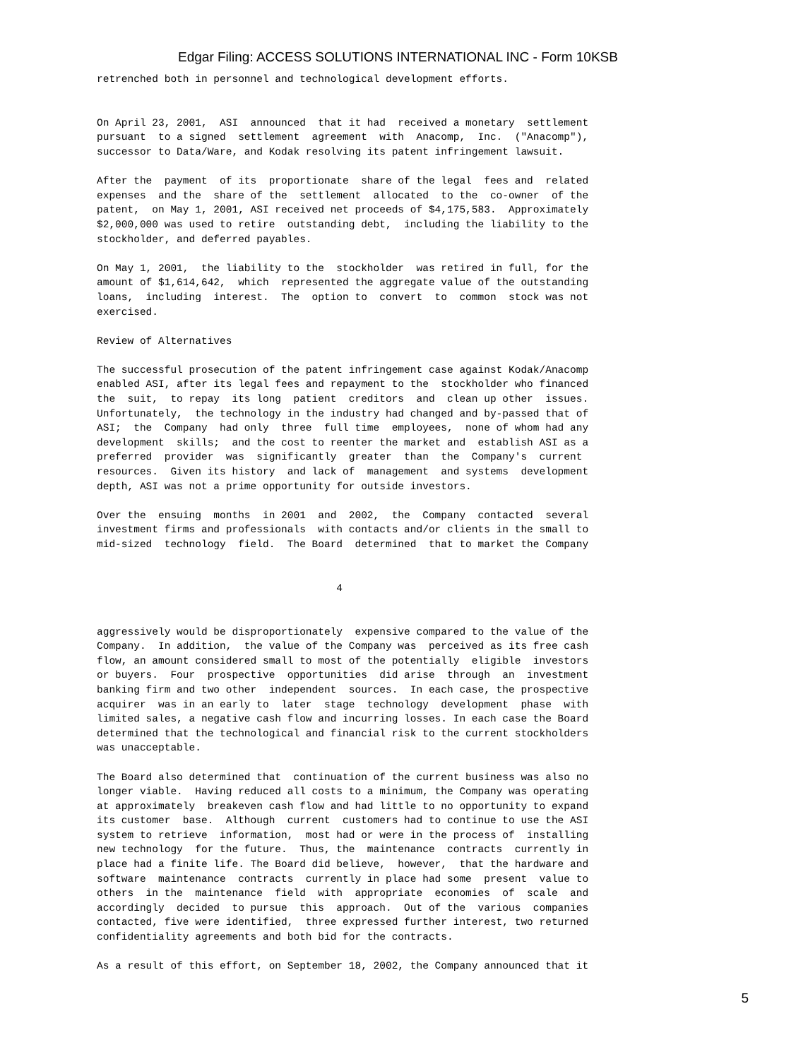Edgar Filing: ACCESS SOLUTIONS INTERNATIONAL INC - Form 10KSB
retrenched both in personnel and technological development efforts.


On April 23, 2001,  ASI  announced  that it had  received a monetary  settlement
pursuant  to a signed  settlement  agreement  with  Anacomp,  Inc.  ("Anacomp"),
successor to Data/Ware, and Kodak resolving its patent infringement lawsuit.

After the  payment  of its  proportionate  share of the legal  fees and  related
expenses  and the  share of the  settlement  allocated  to the  co-owner  of the
patent,  on May 1, 2001, ASI received net proceeds of $4,175,583.  Approximately
$2,000,000 was used to retire  outstanding debt,  including the liability to the
stockholder, and deferred payables.

On May 1, 2001,  the liability to the  stockholder  was retired in full, for the
amount of $1,614,642,  which  represented the aggregate value of the outstanding
loans,  including  interest.  The  option to  convert  to  common  stock was not
exercised.

Review of Alternatives

The successful prosecution of the patent infringement case against Kodak/Anacomp
enabled ASI, after its legal fees and repayment to the  stockholder who financed
the  suit,  to repay  its long  patient  creditors  and  clean up other  issues.
Unfortunately,  the technology in the industry had changed and by-passed that of
ASI;  the  Company  had only  three  full time  employees,  none of whom had any
development  skills;  and the cost to reenter the market and  establish ASI as a
preferred  provider  was  significantly  greater  than  the  Company's  current
resources.  Given its history  and lack of  management  and systems  development
depth, ASI was not a prime opportunity for outside investors.

Over the  ensuing  months  in 2001  and  2002,  the  Company  contacted  several
investment firms and professionals  with contacts and/or clients in the small to
mid-sized  technology  field.  The Board  determined  that to market the Company


                                       4


aggressively would be disproportionately  expensive compared to the value of the
Company.  In addition,  the value of the Company was  perceived as its free cash
flow, an amount considered small to most of the potentially  eligible  investors
or buyers.  Four  prospective  opportunities  did arise  through  an  investment
banking firm and two other  independent  sources.  In each case, the prospective
acquirer  was in an early to  later  stage  technology  development  phase  with
limited sales, a negative cash flow and incurring losses. In each case the Board
determined that the technological and financial risk to the current stockholders
was unacceptable.

The Board also determined that  continuation of the current business was also no
longer viable.  Having reduced all costs to a minimum, the Company was operating
at approximately  breakeven cash flow and had little to no opportunity to expand
its customer  base.  Although  current  customers had to continue to use the ASI
system to retrieve  information,  most had or were in the process of  installing
new technology  for the future.  Thus, the  maintenance  contracts  currently in
place had a finite life. The Board did believe,  however,  that the hardware and
software  maintenance  contracts  currently in place had some  present  value to
others  in the  maintenance  field  with  appropriate  economies  of  scale  and
accordingly  decided  to pursue  this  approach.  Out of the  various  companies
contacted, five were identified,  three expressed further interest, two returned
confidentiality agreements and both bid for the contracts.

As a result of this effort, on September 18, 2002, the Company announced that it
5